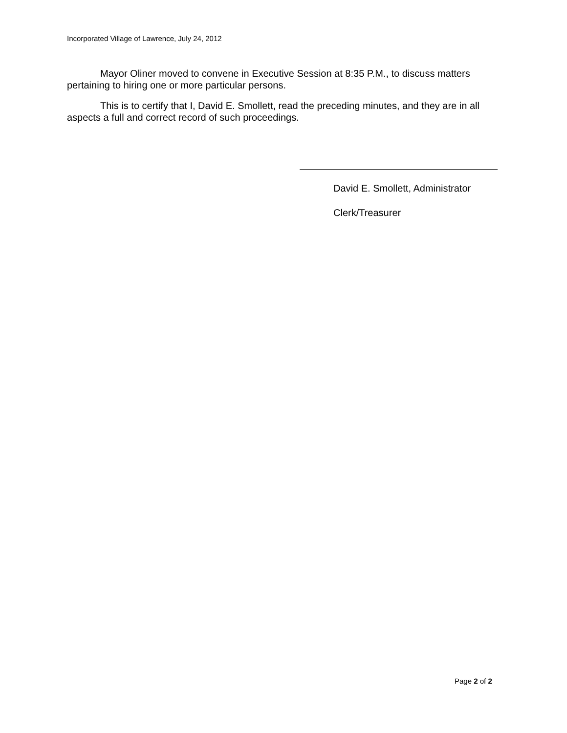Incorporated Village of Lawrence, July 24, 2012
Mayor Oliner moved to convene in Executive Session at 8:35 P.M., to discuss matters pertaining to hiring one or more particular persons.
This is to certify that I, David E. Smollett, read the preceding minutes, and they are in all aspects a full and correct record of such proceedings.
David E. Smollett, Administrator
Clerk/Treasurer
Page 2 of 2